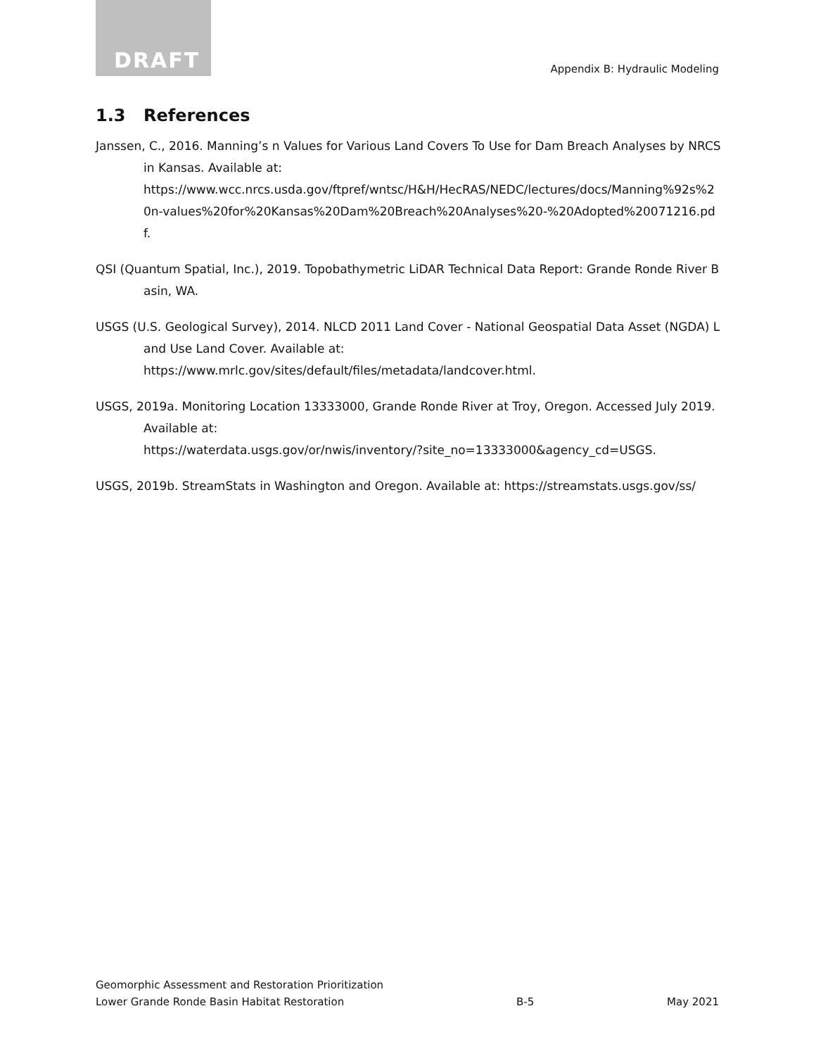DRAFT
Appendix B: Hydraulic Modeling
1.3 References
Janssen, C., 2016. Manning’s n Values for Various Land Covers To Use for Dam Breach Analyses by NRCS in Kansas. Available at:
https://www.wcc.nrcs.usda.gov/ftpref/wntsc/H&H/HecRAS/NEDC/lectures/docs/Manning%92s%20n-values%20for%20Kansas%20Dam%20Breach%20Analyses%20-%20Adopted%20071216.pdf.
QSI (Quantum Spatial, Inc.), 2019. Topobathymetric LiDAR Technical Data Report: Grande Ronde River Basin, WA.
USGS (U.S. Geological Survey), 2014. NLCD 2011 Land Cover - National Geospatial Data Asset (NGDA) Land Use Land Cover. Available at:
https://www.mrlc.gov/sites/default/files/metadata/landcover.html.
USGS, 2019a. Monitoring Location 13333000, Grande Ronde River at Troy, Oregon. Accessed July 2019. Available at:
https://waterdata.usgs.gov/or/nwis/inventory/?site_no=13333000&agency_cd=USGS.
USGS, 2019b. StreamStats in Washington and Oregon. Available at: https://streamstats.usgs.gov/ss/
Geomorphic Assessment and Restoration Prioritization
Lower Grande Ronde Basin Habitat Restoration
B-5
May 2021